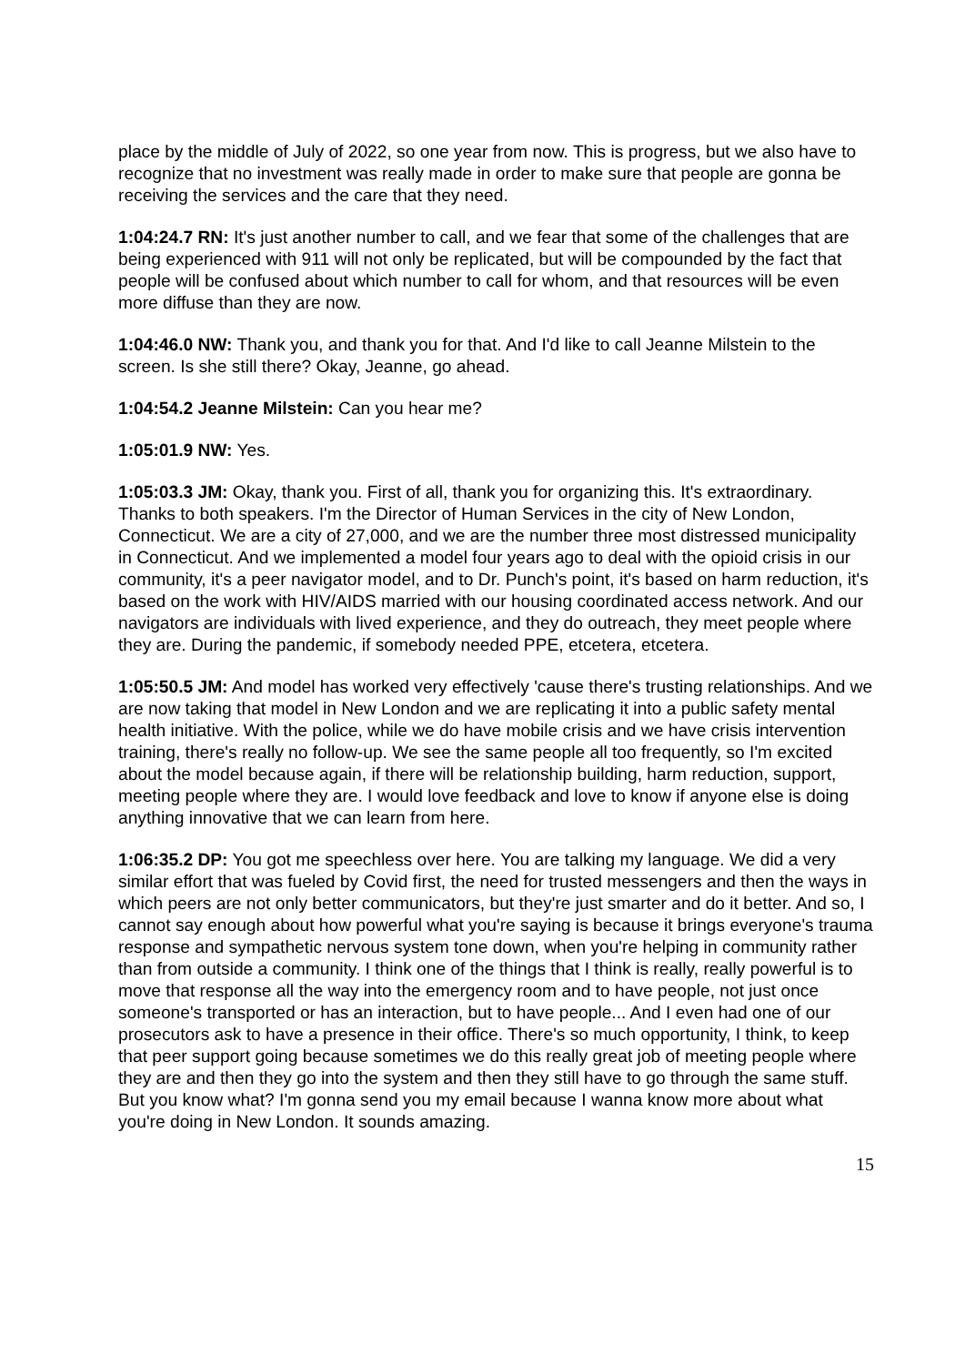place by the middle of July of 2022, so one year from now. This is progress, but we also have to recognize that no investment was really made in order to make sure that people are gonna be receiving the services and the care that they need.
1:04:24.7 RN: It's just another number to call, and we fear that some of the challenges that are being experienced with 911 will not only be replicated, but will be compounded by the fact that people will be confused about which number to call for whom, and that resources will be even more diffuse than they are now.
1:04:46.0 NW: Thank you, and thank you for that. And I'd like to call Jeanne Milstein to the screen. Is she still there? Okay, Jeanne, go ahead.
1:04:54.2 Jeanne Milstein: Can you hear me?
1:05:01.9 NW: Yes.
1:05:03.3 JM: Okay, thank you. First of all, thank you for organizing this. It's extraordinary. Thanks to both speakers. I'm the Director of Human Services in the city of New London, Connecticut. We are a city of 27,000, and we are the number three most distressed municipality in Connecticut. And we implemented a model four years ago to deal with the opioid crisis in our community, it's a peer navigator model, and to Dr. Punch's point, it's based on harm reduction, it's based on the work with HIV/AIDS married with our housing coordinated access network. And our navigators are individuals with lived experience, and they do outreach, they meet people where they are. During the pandemic, if somebody needed PPE, etcetera, etcetera.
1:05:50.5 JM: And model has worked very effectively 'cause there's trusting relationships. And we are now taking that model in New London and we are replicating it into a public safety mental health initiative. With the police, while we do have mobile crisis and we have crisis intervention training, there's really no follow-up. We see the same people all too frequently, so I'm excited about the model because again, if there will be relationship building, harm reduction, support, meeting people where they are. I would love feedback and love to know if anyone else is doing anything innovative that we can learn from here.
1:06:35.2 DP: You got me speechless over here. You are talking my language. We did a very similar effort that was fueled by Covid first, the need for trusted messengers and then the ways in which peers are not only better communicators, but they're just smarter and do it better. And so, I cannot say enough about how powerful what you're saying is because it brings everyone's trauma response and sympathetic nervous system tone down, when you're helping in community rather than from outside a community. I think one of the things that I think is really, really powerful is to move that response all the way into the emergency room and to have people, not just once someone's transported or has an interaction, but to have people... And I even had one of our prosecutors ask to have a presence in their office. There's so much opportunity, I think, to keep that peer support going because sometimes we do this really great job of meeting people where they are and then they go into the system and then they still have to go through the same stuff. But you know what? I'm gonna send you my email because I wanna know more about what you're doing in New London. It sounds amazing.
15